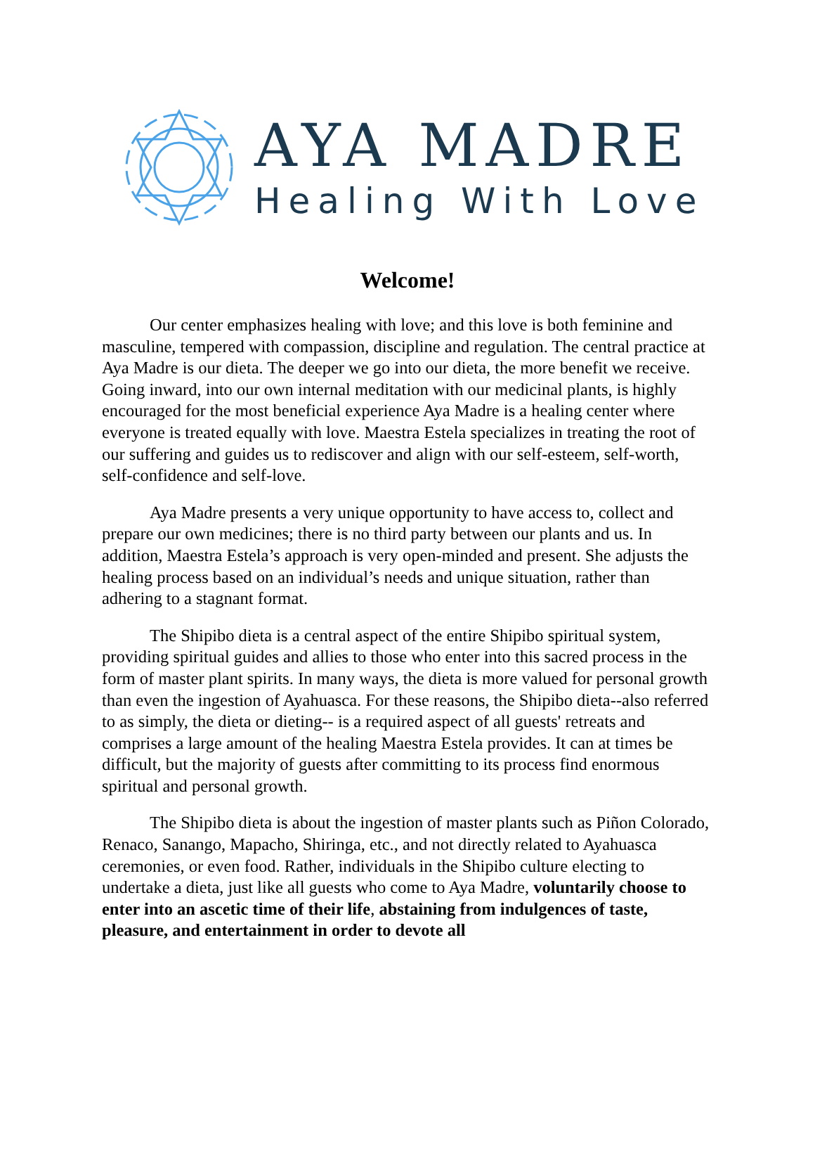AYA MADRE
Healing With Love
Welcome!
Our center emphasizes healing with love; and this love is both feminine and masculine, tempered with compassion, discipline and regulation. The central practice at Aya Madre is our dieta. The deeper we go into our dieta, the more benefit we receive. Going inward, into our own internal meditation with our medicinal plants, is highly encouraged for the most beneficial experience Aya Madre is a healing center where everyone is treated equally with love. Maestra Estela specializes in treating the root of our suffering and guides us to rediscover and align with our self-esteem, self-worth, self-confidence and self-love.
Aya Madre presents a very unique opportunity to have access to, collect and prepare our own medicines; there is no third party between our plants and us. In addition, Maestra Estela’s approach is very open-minded and present. She adjusts the healing process based on an individual’s needs and unique situation, rather than adhering to a stagnant format.
The Shipibo dieta is a central aspect of the entire Shipibo spiritual system, providing spiritual guides and allies to those who enter into this sacred process in the form of master plant spirits. In many ways, the dieta is more valued for personal growth than even the ingestion of Ayahuasca. For these reasons, the Shipibo dieta--also referred to as simply, the dieta or dieting-- is a required aspect of all guests' retreats and comprises a large amount of the healing Maestra Estela provides. It can at times be difficult, but the majority of guests after committing to its process find enormous spiritual and personal growth.
The Shipibo dieta is about the ingestion of master plants such as Piñon Colorado, Renaco, Sanango, Mapacho, Shiringa, etc., and not directly related to Ayahuasca ceremonies, or even food. Rather, individuals in the Shipibo culture electing to undertake a dieta, just like all guests who come to Aya Madre, voluntarily choose to enter into an ascetic time of their life, abstaining from indulgences of taste, pleasure, and entertainment in order to devote all